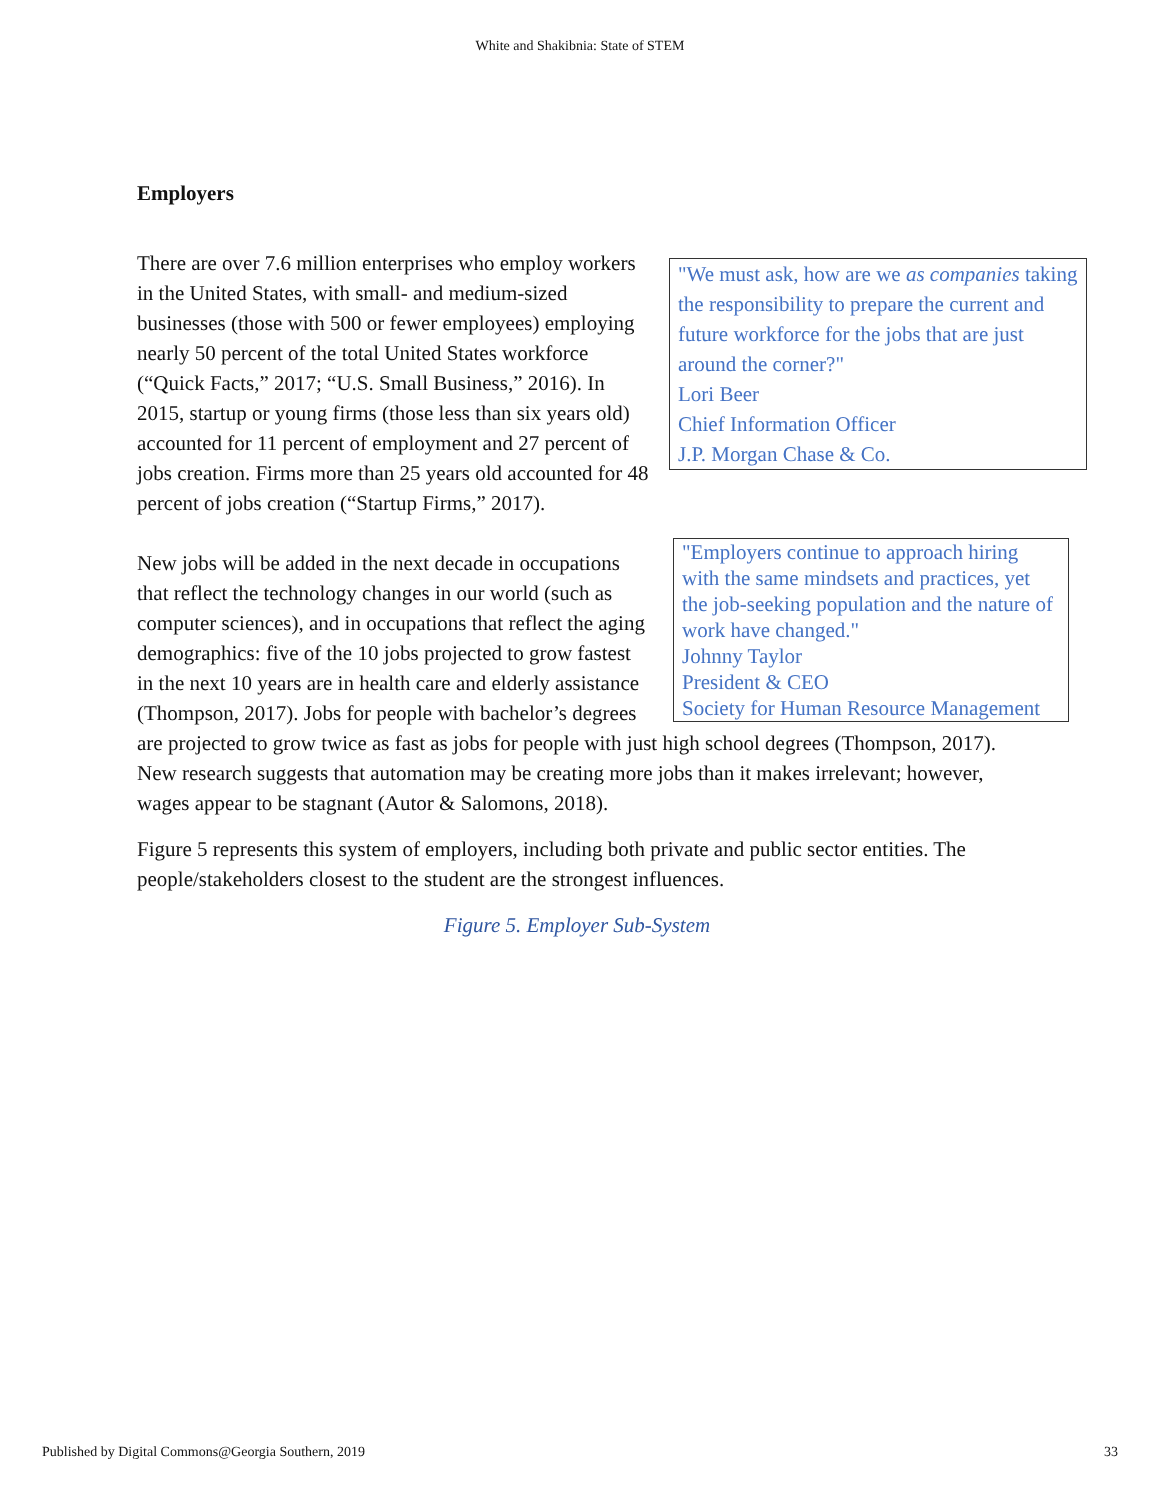White and Shakibnia: State of STEM
Employers
"We must ask, how are we as companies taking the responsibility to prepare the current and future workforce for the jobs that are just around the corner?"
Lori Beer
Chief Information Officer
J.P. Morgan Chase & Co.
There are over 7.6 million enterprises who employ workers in the United States, with small- and medium-sized businesses (those with 500 or fewer employees) employing nearly 50 percent of the total United States workforce (“Quick Facts,” 2017; “U.S. Small Business,” 2016). In 2015, startup or young firms (those less than six years old) accounted for 11 percent of employment and 27 percent of jobs creation. Firms more than 25 years old accounted for 48 percent of jobs creation (“Startup Firms,” 2017).
"Employers continue to approach hiring with the same mindsets and practices, yet the job-seeking population and the nature of work have changed."
Johnny Taylor
President & CEO
Society for Human Resource Management
New jobs will be added in the next decade in occupations that reflect the technology changes in our world (such as computer sciences), and in occupations that reflect the aging demographics: five of the 10 jobs projected to grow fastest in the next 10 years are in health care and elderly assistance (Thompson, 2017). Jobs for people with bachelor’s degrees are projected to grow twice as fast as jobs for people with just high school degrees (Thompson, 2017). New research suggests that automation may be creating more jobs than it makes irrelevant; however, wages appear to be stagnant (Autor & Salomons, 2018).
Figure 5 represents this system of employers, including both private and public sector entities. The people/stakeholders closest to the student are the strongest influences.
Figure 5. Employer Sub-System
Published by Digital Commons@Georgia Southern, 2019 33